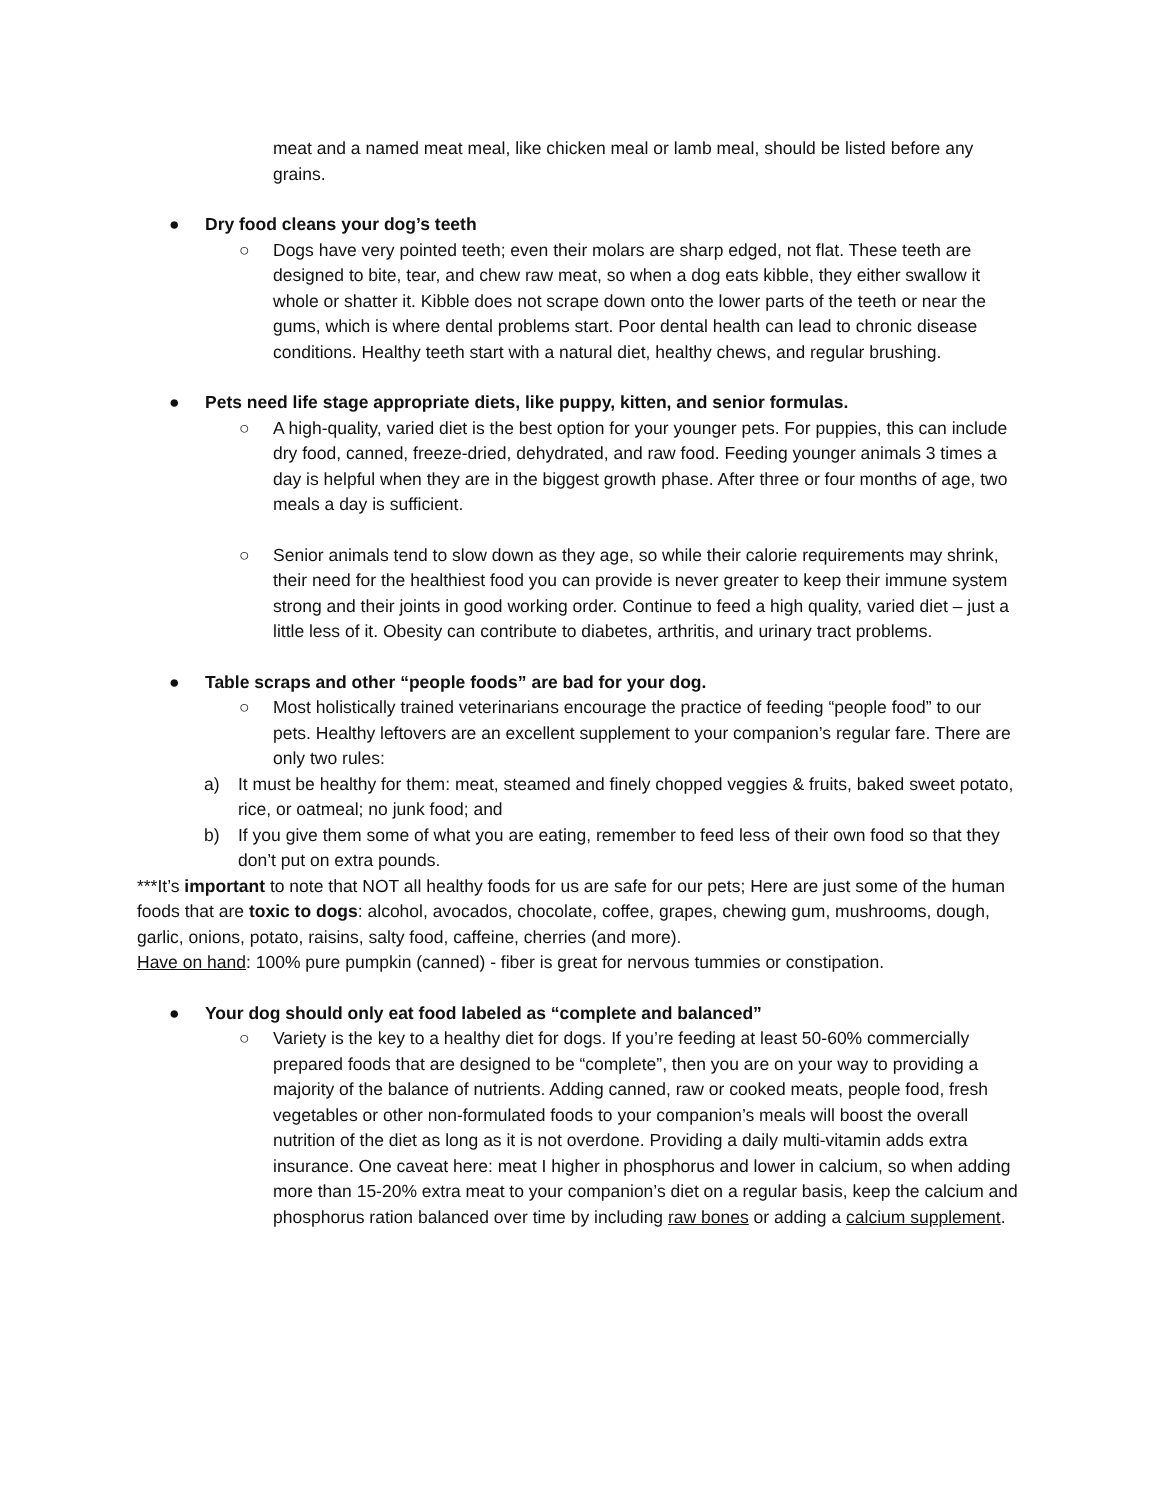meat and a named meat meal, like chicken meal or lamb meal, should be listed before any grains.
● Dry food cleans your dog’s teeth
○ Dogs have very pointed teeth; even their molars are sharp edged, not flat. These teeth are designed to bite, tear, and chew raw meat, so when a dog eats kibble, they either swallow it whole or shatter it. Kibble does not scrape down onto the lower parts of the teeth or near the gums, which is where dental problems start. Poor dental health can lead to chronic disease conditions. Healthy teeth start with a natural diet, healthy chews, and regular brushing.
● Pets need life stage appropriate diets, like puppy, kitten, and senior formulas.
○ A high-quality, varied diet is the best option for your younger pets. For puppies, this can include dry food, canned, freeze-dried, dehydrated, and raw food. Feeding younger animals 3 times a day is helpful when they are in the biggest growth phase. After three or four months of age, two meals a day is sufficient.
○ Senior animals tend to slow down as they age, so while their calorie requirements may shrink, their need for the healthiest food you can provide is never greater to keep their immune system strong and their joints in good working order. Continue to feed a high quality, varied diet – just a little less of it. Obesity can contribute to diabetes, arthritis, and urinary tract problems.
● Table scraps and other “people foods” are bad for your dog.
○ Most holistically trained veterinarians encourage the practice of feeding “people food” to our pets. Healthy leftovers are an excellent supplement to your companion’s regular fare. There are only two rules:
a) It must be healthy for them: meat, steamed and finely chopped veggies & fruits, baked sweet potato, rice, or oatmeal; no junk food; and
b) If you give them some of what you are eating, remember to feed less of their own food so that they don’t put on extra pounds.
***It’s important to note that NOT all healthy foods for us are safe for our pets; Here are just some of the human foods that are toxic to dogs: alcohol, avocados, chocolate, coffee, grapes, chewing gum, mushrooms, dough, garlic, onions, potato, raisins, salty food, caffeine, cherries (and more).
Have on hand: 100% pure pumpkin (canned) - fiber is great for nervous tummies or constipation.
● Your dog should only eat food labeled as “complete and balanced”
○ Variety is the key to a healthy diet for dogs. If you’re feeding at least 50-60% commercially prepared foods that are designed to be “complete”, then you are on your way to providing a majority of the balance of nutrients. Adding canned, raw or cooked meats, people food, fresh vegetables or other non-formulated foods to your companion’s meals will boost the overall nutrition of the diet as long as it is not overdone. Providing a daily multi-vitamin adds extra insurance. One caveat here: meat I higher in phosphorus and lower in calcium, so when adding more than 15-20% extra meat to your companion’s diet on a regular basis, keep the calcium and phosphorus ration balanced over time by including raw bones or adding a calcium supplement.